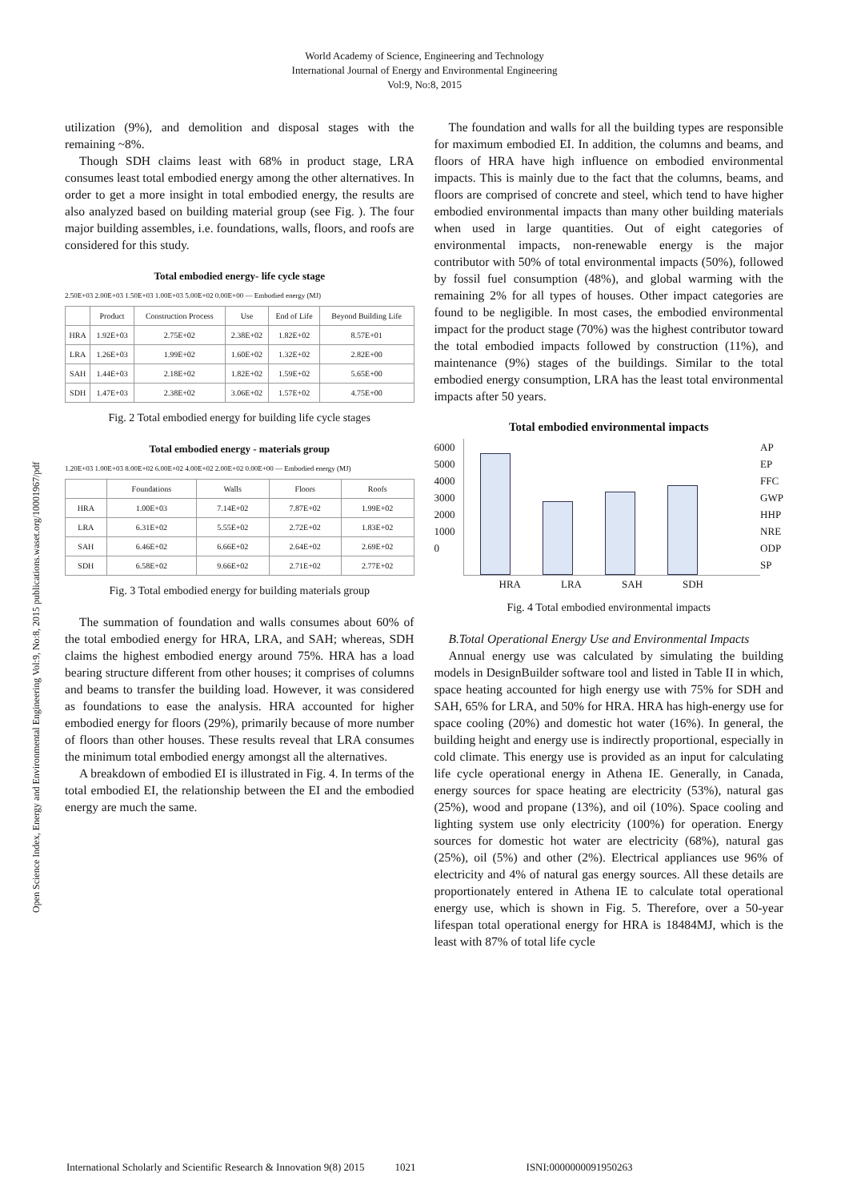World Academy of Science, Engineering and Technology
International Journal of Energy and Environmental Engineering
Vol:9, No:8, 2015
Open Science Index, Energy and Environmental Engineering Vol:9, No:8, 2015 publications.waset.org/10001967/pdf
utilization (9%), and demolition and disposal stages with the remaining ~8%.
Though SDH claims least with 68% in product stage, LRA consumes least total embodied energy among the other alternatives. In order to get a more insight in total embodied energy, the results are also analyzed based on building material group (see Fig. ). The four major building assembles, i.e. foundations, walls, floors, and roofs are considered for this study.
Total embodied energy- life cycle stage
2.50E+03 2.00E+03 1.50E+03 1.00E+03 5.00E+02 0.00E+00 — Embodied energy (MJ)
| | Product | Construction Process | Use | End of Life | Beyond Building Life |
| --- | --- | --- | --- | --- | --- |
| HRA | 1.92E+03 | 2.75E+02 | 2.38E+02 | 1.82E+02 | 8.57E+01 |
| LRA | 1.26E+03 | 1.99E+02 | 1.60E+02 | 1.32E+02 | 2.82E+00 |
| SAH | 1.44E+03 | 2.18E+02 | 1.82E+02 | 1.59E+02 | 5.65E+00 |
| SDH | 1.47E+03 | 2.38E+02 | 3.06E+02 | 1.57E+02 | 4.75E+00 |
Fig. 2 Total embodied energy for building life cycle stages
Total embodied energy - materials group
1.20E+03 1.00E+03 8.00E+02 6.00E+02 4.00E+02 2.00E+02 0.00E+00 — Embodied energy (MJ)
| | Foundations | Walls | Floors | Roofs |
| --- | --- | --- | --- | --- |
| HRA | 1.00E+03 | 7.14E+02 | 7.87E+02 | 1.99E+02 |
| LRA | 6.31E+02 | 5.55E+02 | 2.72E+02 | 1.83E+02 |
| SAH | 6.46E+02 | 6.66E+02 | 2.64E+02 | 2.69E+02 |
| SDH | 6.58E+02 | 9.66E+02 | 2.71E+02 | 2.77E+02 |
Fig. 3 Total embodied energy for building materials group
The summation of foundation and walls consumes about 60% of the total embodied energy for HRA, LRA, and SAH; whereas, SDH claims the highest embodied energy around 75%. HRA has a load bearing structure different from other houses; it comprises of columns and beams to transfer the building load. However, it was considered as foundations to ease the analysis. HRA accounted for higher embodied energy for floors (29%), primarily because of more number of floors than other houses. These results reveal that LRA consumes the minimum total embodied energy amongst all the alternatives.
A breakdown of embodied EI is illustrated in Fig. 4. In terms of the total embodied EI, the relationship between the EI and the embodied energy are much the same.
The foundation and walls for all the building types are responsible for maximum embodied EI. In addition, the columns and beams, and floors of HRA have high influence on embodied environmental impacts. This is mainly due to the fact that the columns, beams, and floors are comprised of concrete and steel, which tend to have higher embodied environmental impacts than many other building materials when used in large quantities. Out of eight categories of environmental impacts, non-renewable energy is the major contributor with 50% of total environmental impacts (50%), followed by fossil fuel consumption (48%), and global warming with the remaining 2% for all types of houses. Other impact categories are found to be negligible. In most cases, the embodied environmental impact for the product stage (70%) was the highest contributor toward the total embodied impacts followed by construction (11%), and maintenance (9%) stages of the buildings. Similar to the total embodied energy consumption, LRA has the least total environmental impacts after 50 years.
Total embodied environmental impacts
6000
5000
4000
3000
2000
1000
0
HRA LRA SAH SDH AP
EP
FFC
GWP
HHP
NRE
ODP
SP
Fig. 4 Total embodied environmental impacts
B.Total Operational Energy Use and Environmental Impacts
Annual energy use was calculated by simulating the building models in DesignBuilder software tool and listed in Table II in which, space heating accounted for high energy use with 75% for SDH and SAH, 65% for LRA, and 50% for HRA. HRA has high-energy use for space cooling (20%) and domestic hot water (16%). In general, the building height and energy use is indirectly proportional, especially in cold climate. This energy use is provided as an input for calculating life cycle operational energy in Athena IE. Generally, in Canada, energy sources for space heating are electricity (53%), natural gas (25%), wood and propane (13%), and oil (10%). Space cooling and lighting system use only electricity (100%) for operation. Energy sources for domestic hot water are electricity (68%), natural gas (25%), oil (5%) and other (2%). Electrical appliances use 96% of electricity and 4% of natural gas energy sources. All these details are proportionately entered in Athena IE to calculate total operational energy use, which is shown in Fig. 5. Therefore, over a 50-year lifespan total operational energy for HRA is 18484MJ, which is the least with 87% of total life cycle
International Scholarly and Scientific Research & Innovation 9(8) 2015 1021 ISNI:0000000091950263